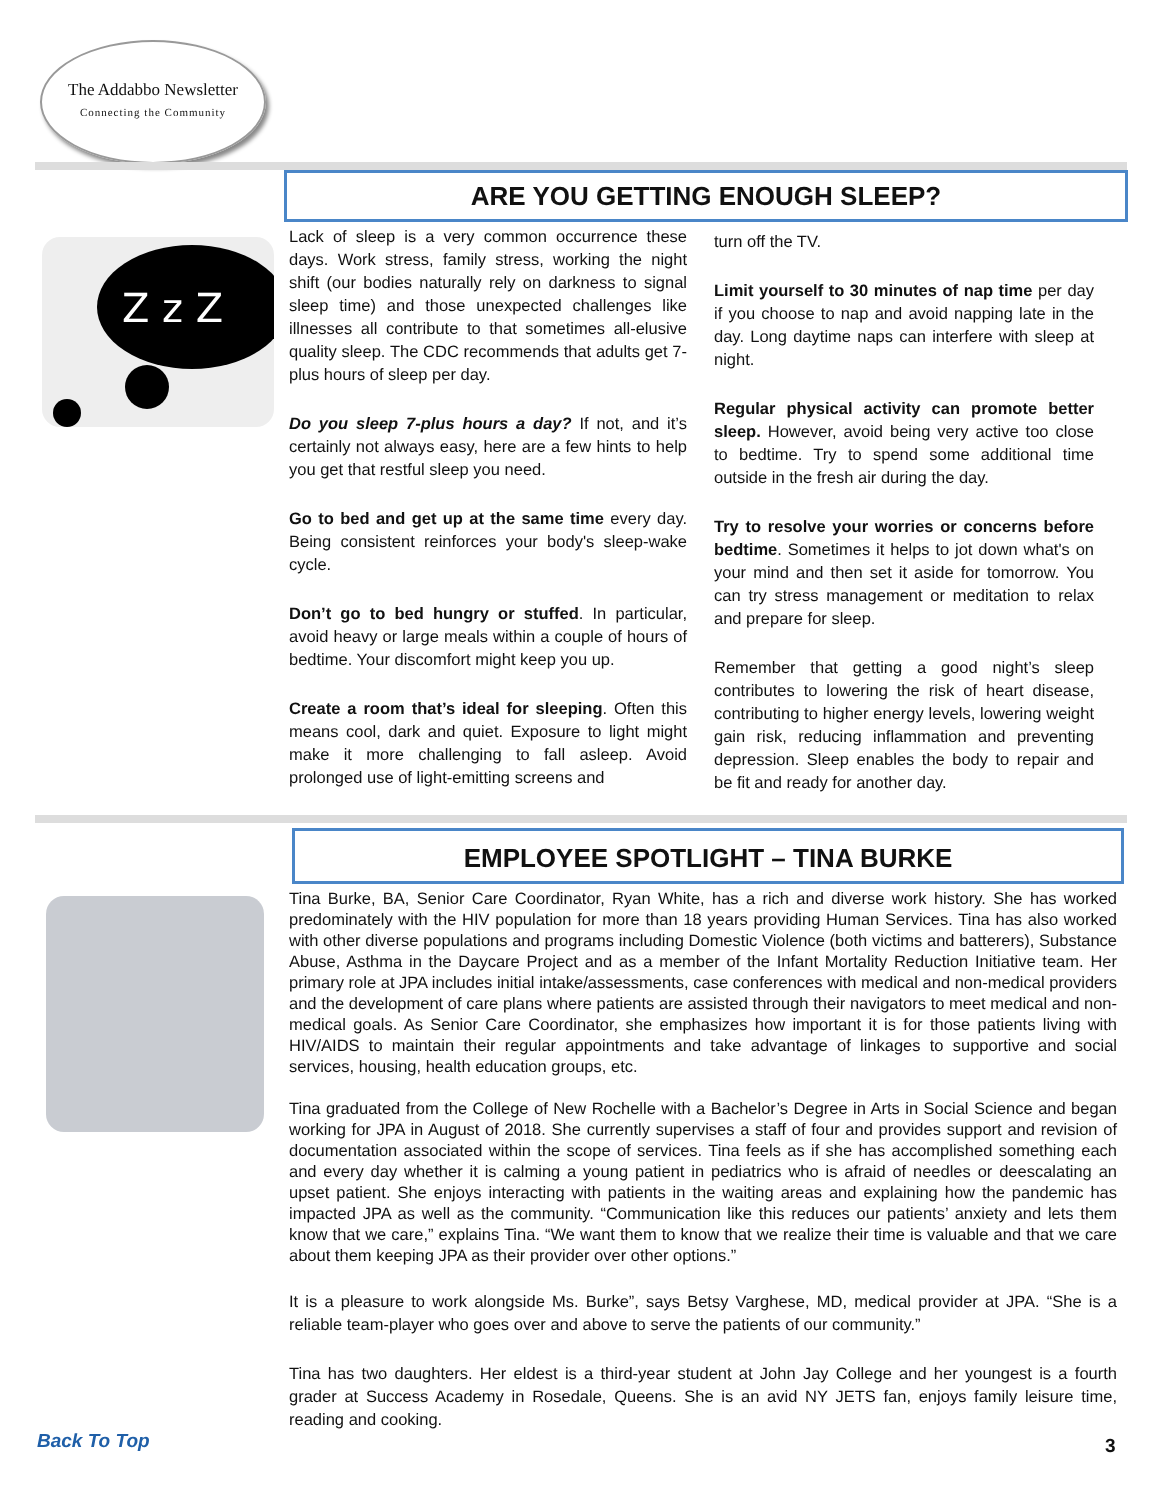The Addabbo Newsletter
Connecting the Community
ARE YOU GETTING ENOUGH SLEEP?
Z z Z
Lack of sleep is a very common occurrence these days. Work stress, family stress, working the night shift (our bodies naturally rely on darkness to signal sleep time) and those unexpected challenges like illnesses all contribute to that sometimes all-elusive quality sleep. The CDC recommends that adults get 7- plus hours of sleep per day.
Do you sleep 7-plus hours a day? If not, and it’s certainly not always easy, here are a few hints to help you get that restful sleep you need.
Go to bed and get up at the same time every day. Being consistent reinforces your body's sleep-wake cycle.
Don’t go to bed hungry or stuffed. In particular, avoid heavy or large meals within a couple of hours of bedtime. Your discomfort might keep you up.
Create a room that’s ideal for sleeping. Often this means cool, dark and quiet. Exposure to light might make it more challenging to fall asleep. Avoid prolonged use of light-emitting screens and
turn off the TV.
Limit yourself to 30 minutes of nap time per day if you choose to nap and avoid napping late in the day. Long daytime naps can interfere with sleep at night.
Regular physical activity can promote better sleep. However, avoid being very active too close to bedtime. Try to spend some additional time outside in the fresh air during the day.
Try to resolve your worries or concerns before bedtime. Sometimes it helps to jot down what's on your mind and then set it aside for tomorrow. You can try stress management or meditation to relax and prepare for sleep.
Remember that getting a good night’s sleep contributes to lowering the risk of heart disease, contributing to higher energy levels, lowering weight gain risk, reducing inflammation and preventing depression. Sleep enables the body to repair and be fit and ready for another day.
EMPLOYEE SPOTLIGHT – TINA BURKE
Tina Burke, BA, Senior Care Coordinator, Ryan White, has a rich and diverse work history. She has worked predominately with the HIV population for more than 18 years providing Human Services. Tina has also worked with other diverse populations and programs including Domestic Violence (both victims and batterers), Substance Abuse, Asthma in the Daycare Project and as a member of the Infant Mortality Reduction Initiative team. Her primary role at JPA includes initial intake/assessments, case conferences with medical and non-medical providers and the development of care plans where patients are assisted through their navigators to meet medical and non-medical goals. As Senior Care Coordinator, she emphasizes how important it is for those patients living with HIV/AIDS to maintain their regular appointments and take advantage of linkages to supportive and social services, housing, health education groups, etc.
Tina graduated from the College of New Rochelle with a Bachelor’s Degree in Arts in Social Science and began working for JPA in August of 2018. She currently supervises a staff of four and provides support and revision of documentation associated within the scope of services. Tina feels as if she has accomplished something each and every day whether it is calming a young patient in pediatrics who is afraid of needles or deescalating an upset patient. She enjoys interacting with patients in the waiting areas and explaining how the pandemic has impacted JPA as well as the community. “Communication like this reduces our patients’ anxiety and lets them know that we care,” explains Tina. “We want them to know that we realize their time is valuable and that we care about them keeping JPA as their provider over other options.”
It is a pleasure to work alongside Ms. Burke”, says Betsy Varghese, MD, medical provider at JPA. “She is a reliable team-player who goes over and above to serve the patients of our community.”
Tina has two daughters. Her eldest is a third-year student at John Jay College and her youngest is a fourth grader at Success Academy in Rosedale, Queens. She is an avid NY JETS fan, enjoys family leisure time, reading and cooking.
Back To Top 3